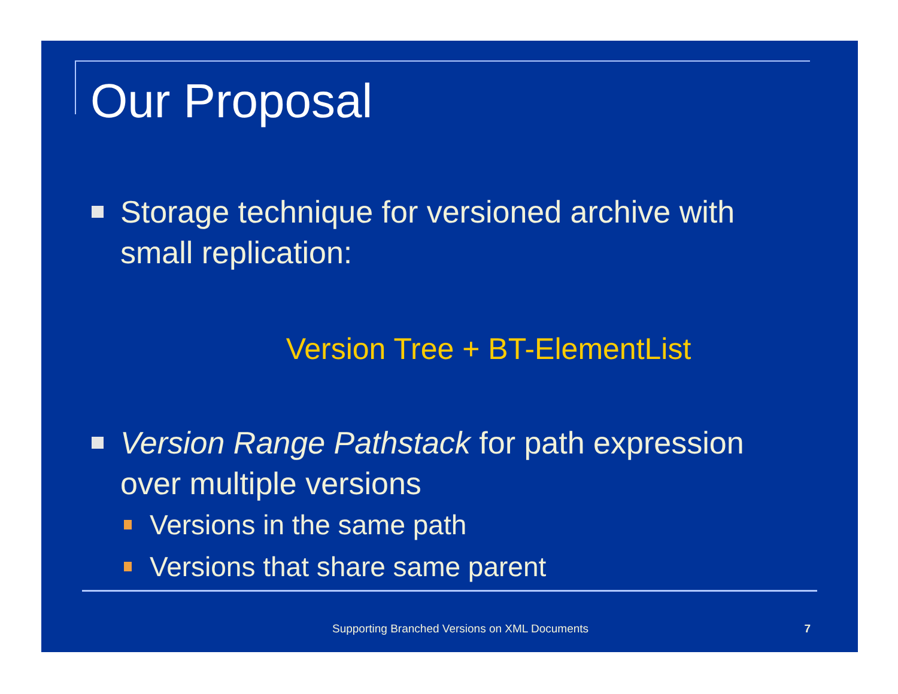Our Proposal
Storage technique for versioned archive with small replication:
Version Tree + BT-ElementList
Version Range Pathstack for path expression over multiple versions
Versions in the same path
Versions that share same parent
Supporting Branched Versions on XML Documents 7